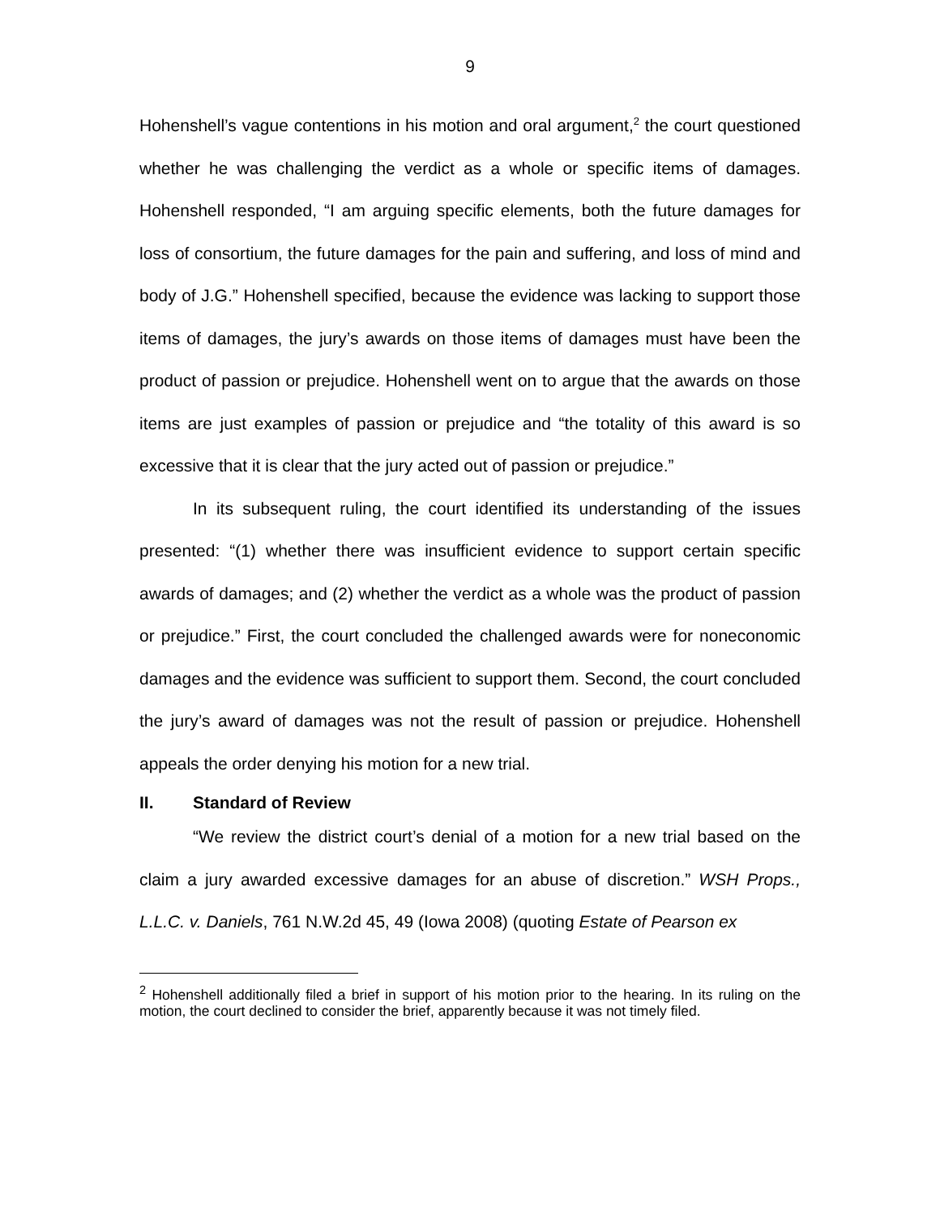9
Hohenshell’s vague contentions in his motion and oral argument,<sup>2</sup> the court questioned whether he was challenging the verdict as a whole or specific items of damages. Hohenshell responded, “I am arguing specific elements, both the future damages for loss of consortium, the future damages for the pain and suffering, and loss of mind and body of J.G.” Hohenshell specified, because the evidence was lacking to support those items of damages, the jury’s awards on those items of damages must have been the product of passion or prejudice. Hohenshell went on to argue that the awards on those items are just examples of passion or prejudice and “the totality of this award is so excessive that it is clear that the jury acted out of passion or prejudice.”
In its subsequent ruling, the court identified its understanding of the issues presented: “(1) whether there was insufficient evidence to support certain specific awards of damages; and (2) whether the verdict as a whole was the product of passion or prejudice.” First, the court concluded the challenged awards were for noneconomic damages and the evidence was sufficient to support them. Second, the court concluded the jury’s award of damages was not the result of passion or prejudice. Hohenshell appeals the order denying his motion for a new trial.
II. Standard of Review
“We review the district court’s denial of a motion for a new trial based on the claim a jury awarded excessive damages for an abuse of discretion.” WSH Props., L.L.C. v. Daniels, 761 N.W.2d 45, 49 (Iowa 2008) (quoting Estate of Pearson ex
<sup>2</sup> Hohenshell additionally filed a brief in support of his motion prior to the hearing. In its ruling on the motion, the court declined to consider the brief, apparently because it was not timely filed.